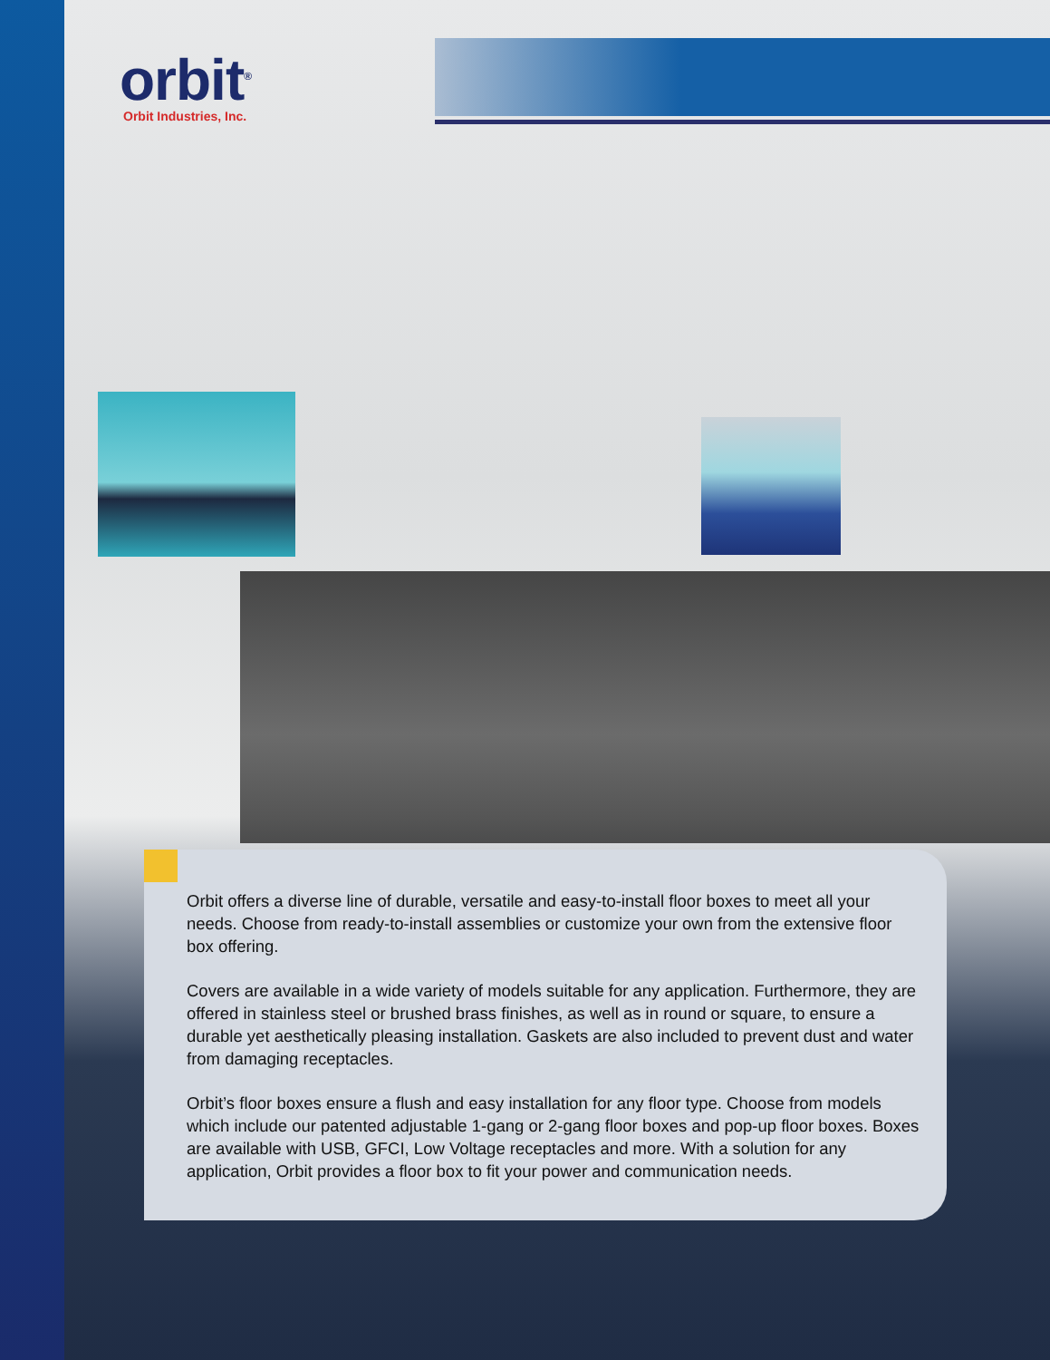orbit<sup>®</sup>
Orbit Industries, Inc.
Orbit offers a diverse line of durable, versatile and easy-to-install floor boxes to meet all your needs. Choose from ready-to-install assemblies or customize your own from the extensive floor box offering.
Covers are available in a wide variety of models suitable for any application. Furthermore, they are offered in stainless steel or brushed brass finishes, as well as in round or square, to ensure a durable yet aesthetically pleasing installation. Gaskets are also included to prevent dust and water from damaging receptacles.
Orbit’s floor boxes ensure a flush and easy installation for any floor type. Choose from models which include our patented adjustable 1-gang or 2-gang floor boxes and pop-up floor boxes. Boxes are available with USB, GFCI, Low Voltage receptacles and more. With a solution for any application, Orbit provides a floor box to fit your power and communication needs.